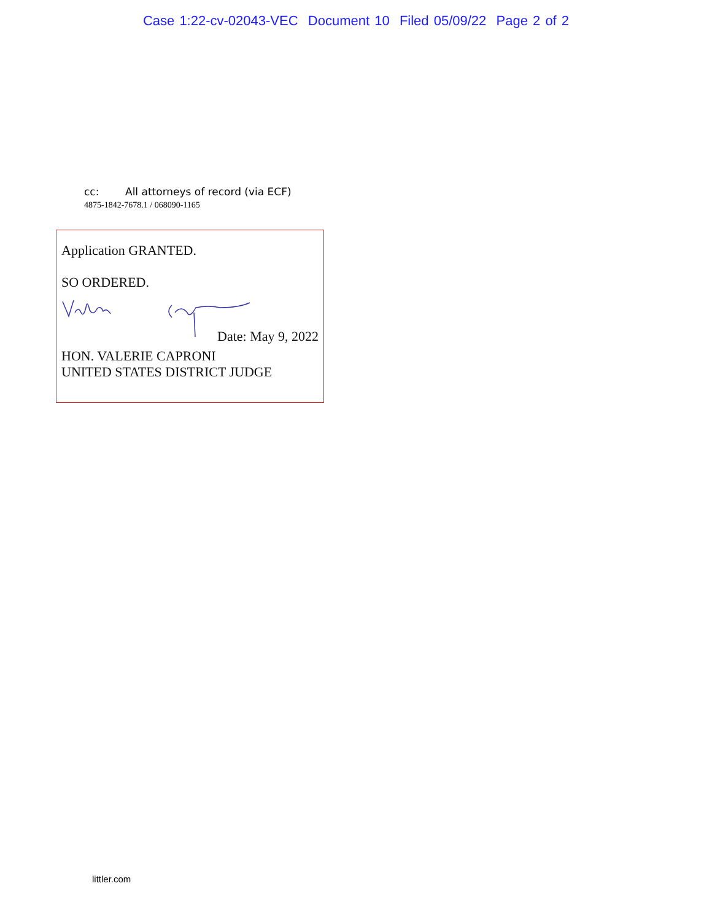Case 1:22-cv-02043-VEC Document 10 Filed 05/09/22 Page 2 of 2
cc: All attorneys of record (via ECF)
4875-1842-7678.1 / 068090-1165
Application GRANTED.
SO ORDERED.
Date: May 9, 2022
HON. VALERIE CAPRONI
UNITED STATES DISTRICT JUDGE
littler.com